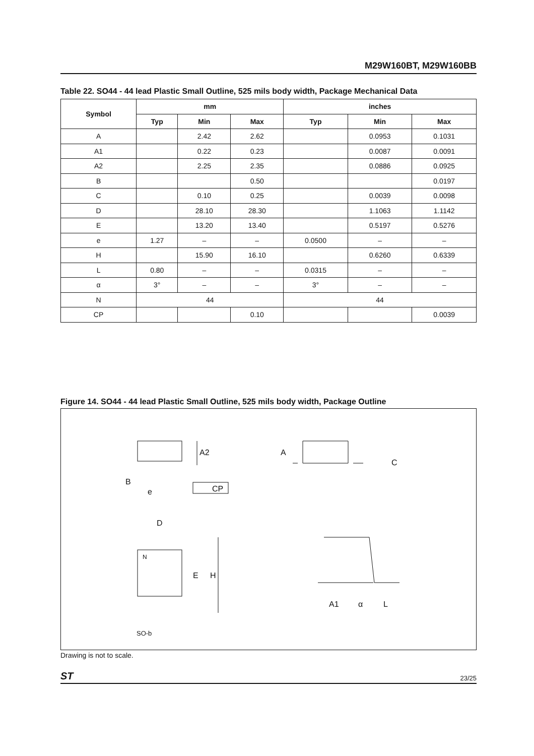M29W160BT, M29W160BB
Table 22. SO44 - 44 lead Plastic Small Outline, 525 mils body width, Package Mechanical Data
| Symbol | mm | | | inches | | |
| --- | --- | --- | --- | --- | --- | --- |
| | Typ | Min | Max | Typ | Min | Max |
| A | | 2.42 | 2.62 | | 0.0953 | 0.1031 |
| A1 | | 0.22 | 0.23 | | 0.0087 | 0.0091 |
| A2 | | 2.25 | 2.35 | | 0.0886 | 0.0925 |
| B | | | 0.50 | | | 0.0197 |
| C | | 0.10 | 0.25 | | 0.0039 | 0.0098 |
| D | | 28.10 | 28.30 | | 1.1063 | 1.1142 |
| E | | 13.20 | 13.40 | | 0.5197 | 0.5276 |
| e | 1.27 | – | – | 0.0500 | – | – |
| H | | 15.90 | 16.10 | | 0.6260 | 0.6339 |
| L | 0.80 | – | – | 0.0315 | – | – |
| α | 3° | – | – | 3° | – | – |
| N | 44 | | | 44 | | |
| CP | | | 0.10 | | | 0.0039 |
Figure 14. SO44 - 44 lead Plastic Small Outline, 525 mils body width, Package Outline
A2
B
e
CP
A
C
D
N
E
H
SO-b
A1
α
L
Drawing is not to scale.
ST 23/25